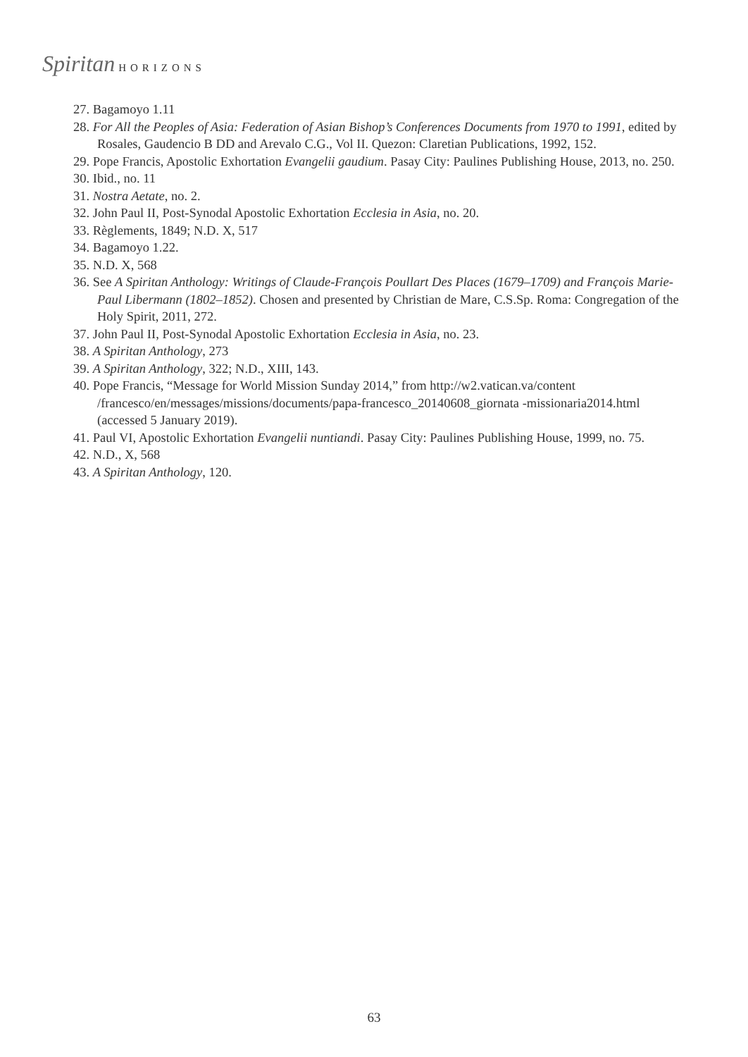Spiritan HORIZONS
27. Bagamoyo 1.11
28. For All the Peoples of Asia: Federation of Asian Bishop’s Conferences Documents from 1970 to 1991, edited by Rosales, Gaudencio B DD and Arevalo C.G., Vol II. Quezon: Claretian Publications, 1992, 152.
29. Pope Francis, Apostolic Exhortation Evangelii gaudium. Pasay City: Paulines Publishing House, 2013, no. 250.
30. Ibid., no. 11
31. Nostra Aetate, no. 2.
32. John Paul II, Post-Synodal Apostolic Exhortation Ecclesia in Asia, no. 20.
33. Règlements, 1849; N.D. X, 517
34. Bagamoyo 1.22.
35. N.D. X, 568
36. See A Spiritan Anthology: Writings of Claude-François Poullart Des Places (1679–1709) and François Marie-Paul Libermann (1802–1852). Chosen and presented by Christian de Mare, C.S.Sp. Roma: Congregation of the Holy Spirit, 2011, 272.
37. John Paul II, Post-Synodal Apostolic Exhortation Ecclesia in Asia, no. 23.
38. A Spiritan Anthology, 273
39. A Spiritan Anthology, 322; N.D., XIII, 143.
40. Pope Francis, “Message for World Mission Sunday 2014,” from http://w2.vatican.va/content /francesco/en/messages/missions/documents/papa-francesco_20140608_giornata -missionaria2014.html (accessed 5 January 2019).
41. Paul VI, Apostolic Exhortation Evangelii nuntiandi. Pasay City: Paulines Publishing House, 1999, no. 75.
42. N.D., X, 568
43. A Spiritan Anthology, 120.
63